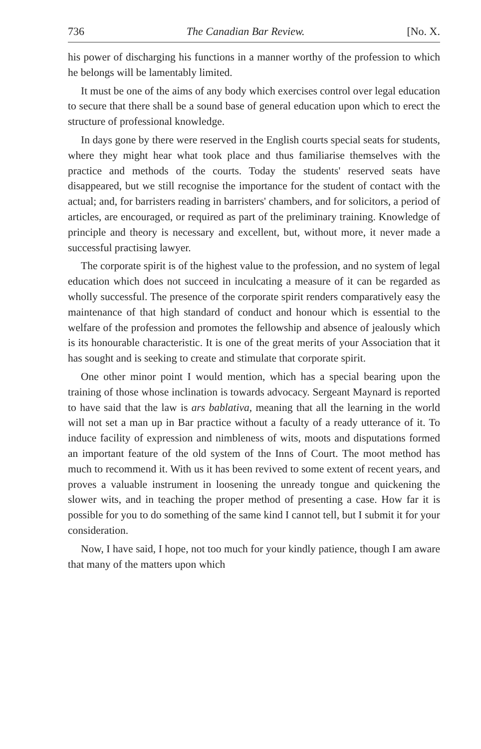736 The Canadian Bar Review. [No. X.
his power of discharging his functions in a manner worthy of the profession to which he belongs will be lamentably limited.
It must be one of the aims of any body which exercises control over legal education to secure that there shall be a sound base of general education upon which to erect the structure of professional knowledge.
In days gone by there were reserved in the English courts special seats for students, where they might hear what took place and thus familiarise themselves with the practice and methods of the courts. Today the students' reserved seats have disappeared, but we still recognise the importance for the student of contact with the actual; and, for barristers reading in barristers' chambers, and for solicitors, a period of articles, are encouraged, or required as part of the preliminary training. Knowledge of principle and theory is necessary and excellent, but, without more, it never made a successful practising lawyer.
The corporate spirit is of the highest value to the profession, and no system of legal education which does not succeed in inculcating a measure of it can be regarded as wholly successful. The presence of the corporate spirit renders comparatively easy the maintenance of that high standard of conduct and honour which is essential to the welfare of the profession and promotes the fellowship and absence of jealously which is its honourable characteristic. It is one of the great merits of your Association that it has sought and is seeking to create and stimulate that corporate spirit.
One other minor point I would mention, which has a special bearing upon the training of those whose inclination is towards advocacy. Sergeant Maynard is reported to have said that the law is ars bablativa, meaning that all the learning in the world will not set a man up in Bar practice without a faculty of a ready utterance of it. To induce facility of expression and nimbleness of wits, moots and disputations formed an important feature of the old system of the Inns of Court. The moot method has much to recommend it. With us it has been revived to some extent of recent years, and proves a valuable instrument in loosening the unready tongue and quickening the slower wits, and in teaching the proper method of presenting a case. How far it is possible for you to do something of the same kind I cannot tell, but I submit it for your consideration.
Now, I have said, I hope, not too much for your kindly patience, though I am aware that many of the matters upon which